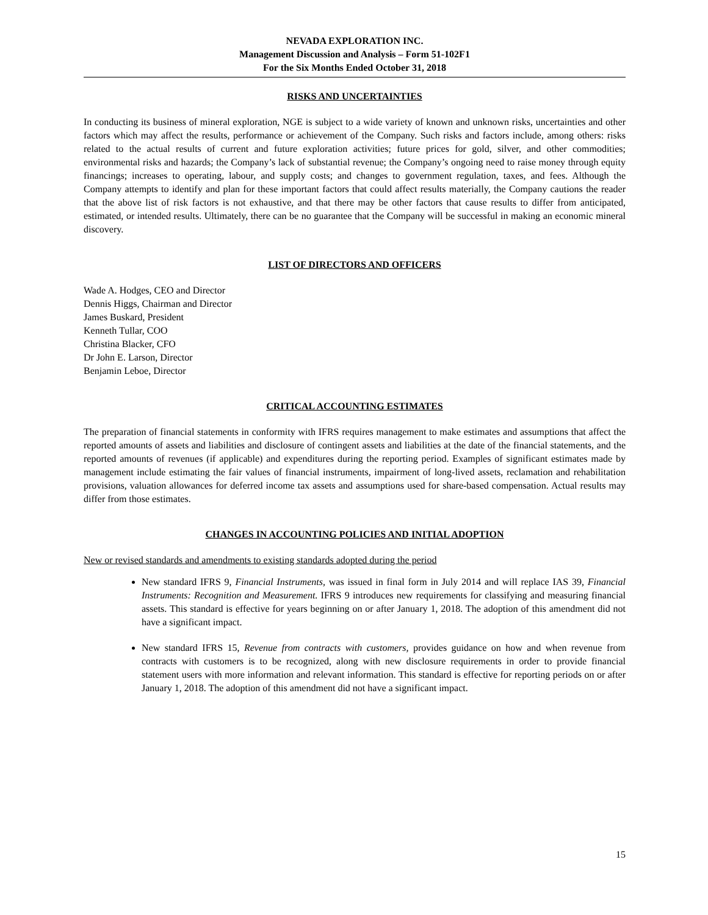NEVADA EXPLORATION INC.
Management Discussion and Analysis – Form 51-102F1
For the Six Months Ended October 31, 2018
RISKS AND UNCERTAINTIES
In conducting its business of mineral exploration, NGE is subject to a wide variety of known and unknown risks, uncertainties and other factors which may affect the results, performance or achievement of the Company. Such risks and factors include, among others: risks related to the actual results of current and future exploration activities; future prices for gold, silver, and other commodities; environmental risks and hazards; the Company’s lack of substantial revenue; the Company’s ongoing need to raise money through equity financings; increases to operating, labour, and supply costs; and changes to government regulation, taxes, and fees. Although the Company attempts to identify and plan for these important factors that could affect results materially, the Company cautions the reader that the above list of risk factors is not exhaustive, and that there may be other factors that cause results to differ from anticipated, estimated, or intended results. Ultimately, there can be no guarantee that the Company will be successful in making an economic mineral discovery.
LIST OF DIRECTORS AND OFFICERS
Wade A. Hodges, CEO and Director
Dennis Higgs, Chairman and Director
James Buskard, President
Kenneth Tullar, COO
Christina Blacker, CFO
Dr John E. Larson, Director
Benjamin Leboe, Director
CRITICAL ACCOUNTING ESTIMATES
The preparation of financial statements in conformity with IFRS requires management to make estimates and assumptions that affect the reported amounts of assets and liabilities and disclosure of contingent assets and liabilities at the date of the financial statements, and the reported amounts of revenues (if applicable) and expenditures during the reporting period. Examples of significant estimates made by management include estimating the fair values of financial instruments, impairment of long-lived assets, reclamation and rehabilitation provisions, valuation allowances for deferred income tax assets and assumptions used for share-based compensation. Actual results may differ from those estimates.
CHANGES IN ACCOUNTING POLICIES AND INITIAL ADOPTION
New or revised standards and amendments to existing standards adopted during the period
New standard IFRS 9, Financial Instruments, was issued in final form in July 2014 and will replace IAS 39, Financial Instruments: Recognition and Measurement. IFRS 9 introduces new requirements for classifying and measuring financial assets. This standard is effective for years beginning on or after January 1, 2018. The adoption of this amendment did not have a significant impact.
New standard IFRS 15, Revenue from contracts with customers, provides guidance on how and when revenue from contracts with customers is to be recognized, along with new disclosure requirements in order to provide financial statement users with more information and relevant information. This standard is effective for reporting periods on or after January 1, 2018. The adoption of this amendment did not have a significant impact.
15